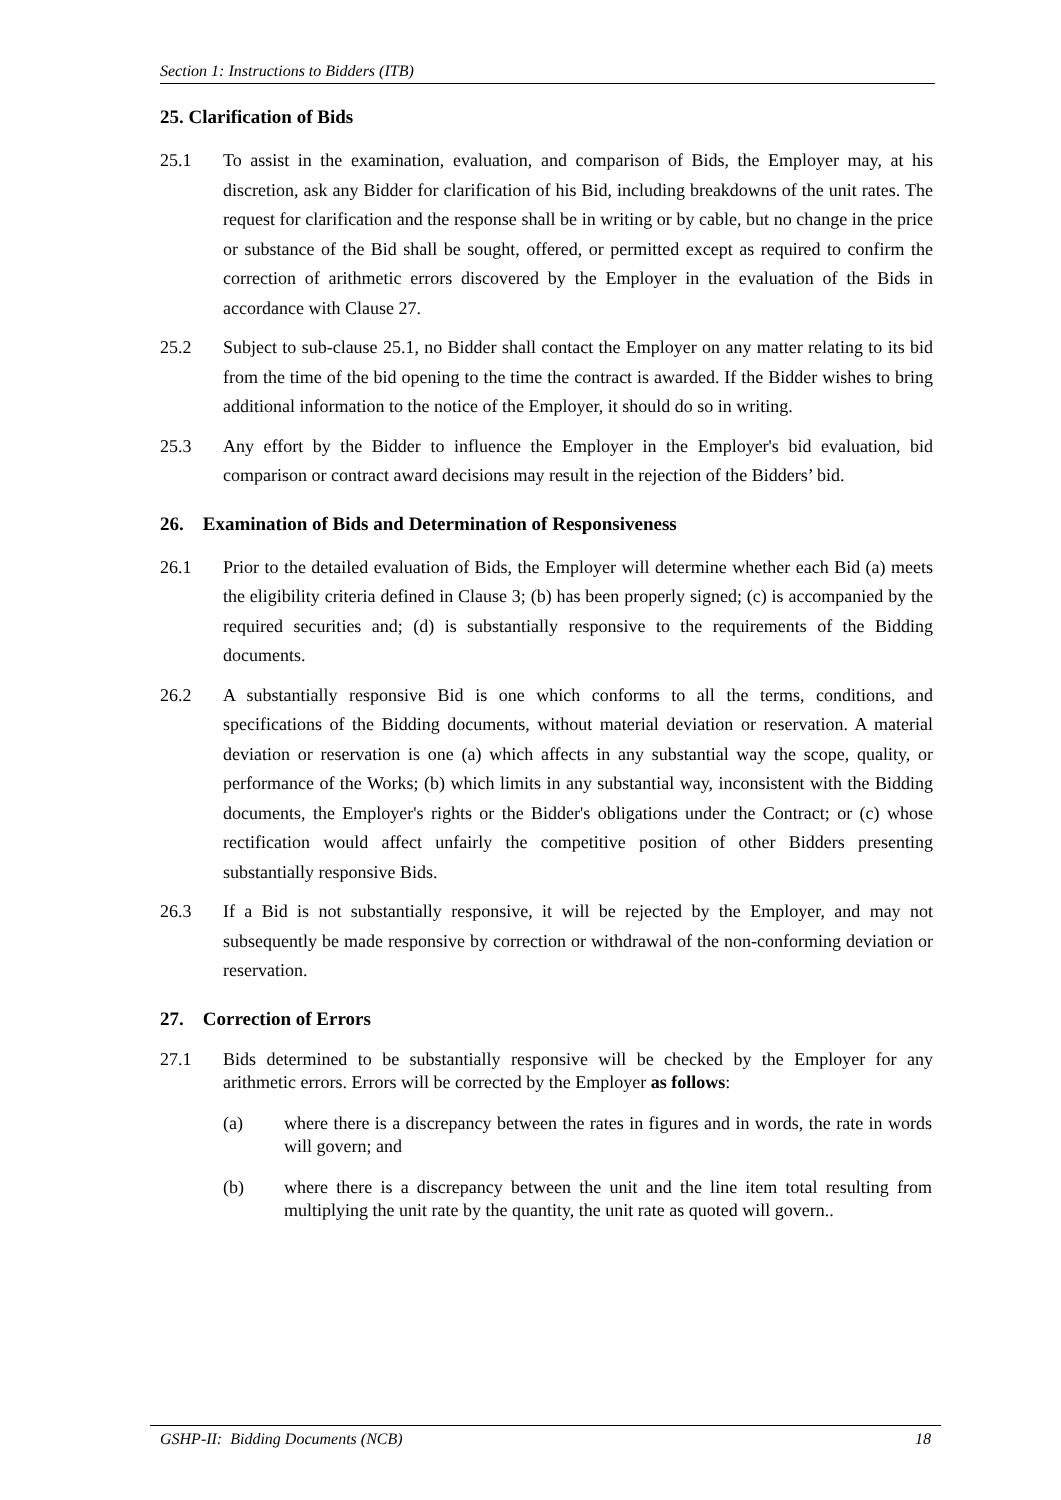Section 1: Instructions to Bidders (ITB)
25. Clarification of Bids
25.1 To assist in the examination, evaluation, and comparison of Bids, the Employer may, at his discretion, ask any Bidder for clarification of his Bid, including breakdowns of the unit rates. The request for clarification and the response shall be in writing or by cable, but no change in the price or substance of the Bid shall be sought, offered, or permitted except as required to confirm the correction of arithmetic errors discovered by the Employer in the evaluation of the Bids in accordance with Clause 27.
25.2 Subject to sub-clause 25.1, no Bidder shall contact the Employer on any matter relating to its bid from the time of the bid opening to the time the contract is awarded. If the Bidder wishes to bring additional information to the notice of the Employer, it should do so in writing.
25.3 Any effort by the Bidder to influence the Employer in the Employer's bid evaluation, bid comparison or contract award decisions may result in the rejection of the Bidders’ bid.
26. Examination of Bids and Determination of Responsiveness
26.1 Prior to the detailed evaluation of Bids, the Employer will determine whether each Bid (a) meets the eligibility criteria defined in Clause 3; (b) has been properly signed; (c) is accompanied by the required securities and; (d) is substantially responsive to the requirements of the Bidding documents.
26.2 A substantially responsive Bid is one which conforms to all the terms, conditions, and specifications of the Bidding documents, without material deviation or reservation. A material deviation or reservation is one (a) which affects in any substantial way the scope, quality, or performance of the Works; (b) which limits in any substantial way, inconsistent with the Bidding documents, the Employer's rights or the Bidder's obligations under the Contract; or (c) whose rectification would affect unfairly the competitive position of other Bidders presenting substantially responsive Bids.
26.3 If a Bid is not substantially responsive, it will be rejected by the Employer, and may not subsequently be made responsive by correction or withdrawal of the non-conforming deviation or reservation.
27. Correction of Errors
27.1 Bids determined to be substantially responsive will be checked by the Employer for any arithmetic errors. Errors will be corrected by the Employer as follows:
(a) where there is a discrepancy between the rates in figures and in words, the rate in words will govern; and
(b) where there is a discrepancy between the unit and the line item total resulting from multiplying the unit rate by the quantity, the unit rate as quoted will govern..
GSHP-II: Bidding Documents (NCB) 18